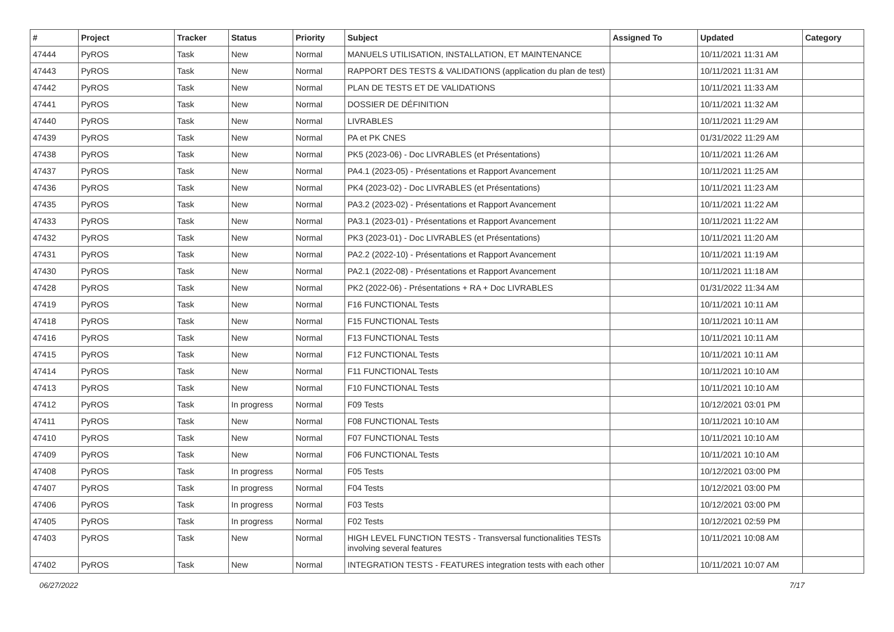| # | Project | Tracker | Status | Priority | Subject | Assigned To | Updated | Category |
| --- | --- | --- | --- | --- | --- | --- | --- | --- |
| 47444 | PyROS | Task | New | Normal | MANUELS UTILISATION, INSTALLATION, ET MAINTENANCE | | 10/11/2021 11:31 AM | |
| 47443 | PyROS | Task | New | Normal | RAPPORT DES TESTS & VALIDATIONS (application du plan de test) | | 10/11/2021 11:31 AM | |
| 47442 | PyROS | Task | New | Normal | PLAN DE TESTS ET DE VALIDATIONS | | 10/11/2021 11:33 AM | |
| 47441 | PyROS | Task | New | Normal | DOSSIER DE DÉFINITION | | 10/11/2021 11:32 AM | |
| 47440 | PyROS | Task | New | Normal | LIVRABLES | | 10/11/2021 11:29 AM | |
| 47439 | PyROS | Task | New | Normal | PA et PK CNES | | 01/31/2022 11:29 AM | |
| 47438 | PyROS | Task | New | Normal | PK5 (2023-06) - Doc LIVRABLES (et Présentations) | | 10/11/2021 11:26 AM | |
| 47437 | PyROS | Task | New | Normal | PA4.1 (2023-05) - Présentations et Rapport Avancement | | 10/11/2021 11:25 AM | |
| 47436 | PyROS | Task | New | Normal | PK4 (2023-02) - Doc LIVRABLES (et Présentations) | | 10/11/2021 11:23 AM | |
| 47435 | PyROS | Task | New | Normal | PA3.2 (2023-02) - Présentations et Rapport Avancement | | 10/11/2021 11:22 AM | |
| 47433 | PyROS | Task | New | Normal | PA3.1 (2023-01) - Présentations et Rapport Avancement | | 10/11/2021 11:22 AM | |
| 47432 | PyROS | Task | New | Normal | PK3 (2023-01) - Doc LIVRABLES (et Présentations) | | 10/11/2021 11:20 AM | |
| 47431 | PyROS | Task | New | Normal | PA2.2 (2022-10) - Présentations et Rapport Avancement | | 10/11/2021 11:19 AM | |
| 47430 | PyROS | Task | New | Normal | PA2.1 (2022-08) - Présentations et Rapport Avancement | | 10/11/2021 11:18 AM | |
| 47428 | PyROS | Task | New | Normal | PK2 (2022-06) - Présentations + RA + Doc LIVRABLES | | 01/31/2022 11:34 AM | |
| 47419 | PyROS | Task | New | Normal | F16 FUNCTIONAL Tests | | 10/11/2021 10:11 AM | |
| 47418 | PyROS | Task | New | Normal | F15 FUNCTIONAL Tests | | 10/11/2021 10:11 AM | |
| 47416 | PyROS | Task | New | Normal | F13 FUNCTIONAL Tests | | 10/11/2021 10:11 AM | |
| 47415 | PyROS | Task | New | Normal | F12 FUNCTIONAL Tests | | 10/11/2021 10:11 AM | |
| 47414 | PyROS | Task | New | Normal | F11 FUNCTIONAL Tests | | 10/11/2021 10:10 AM | |
| 47413 | PyROS | Task | New | Normal | F10 FUNCTIONAL Tests | | 10/11/2021 10:10 AM | |
| 47412 | PyROS | Task | In progress | Normal | F09 Tests | | 10/12/2021 03:01 PM | |
| 47411 | PyROS | Task | New | Normal | F08 FUNCTIONAL Tests | | 10/11/2021 10:10 AM | |
| 47410 | PyROS | Task | New | Normal | F07 FUNCTIONAL Tests | | 10/11/2021 10:10 AM | |
| 47409 | PyROS | Task | New | Normal | F06 FUNCTIONAL Tests | | 10/11/2021 10:10 AM | |
| 47408 | PyROS | Task | In progress | Normal | F05 Tests | | 10/12/2021 03:00 PM | |
| 47407 | PyROS | Task | In progress | Normal | F04 Tests | | 10/12/2021 03:00 PM | |
| 47406 | PyROS | Task | In progress | Normal | F03 Tests | | 10/12/2021 03:00 PM | |
| 47405 | PyROS | Task | In progress | Normal | F02 Tests | | 10/12/2021 02:59 PM | |
| 47403 | PyROS | Task | New | Normal | HIGH LEVEL FUNCTION TESTS - Transversal functionalities TESTs involving several features | | 10/11/2021 10:08 AM | |
| 47402 | PyROS | Task | New | Normal | INTEGRATION TESTS - FEATURES integration tests with each other | | 10/11/2021 10:07 AM | |
06/27/2022 7/17